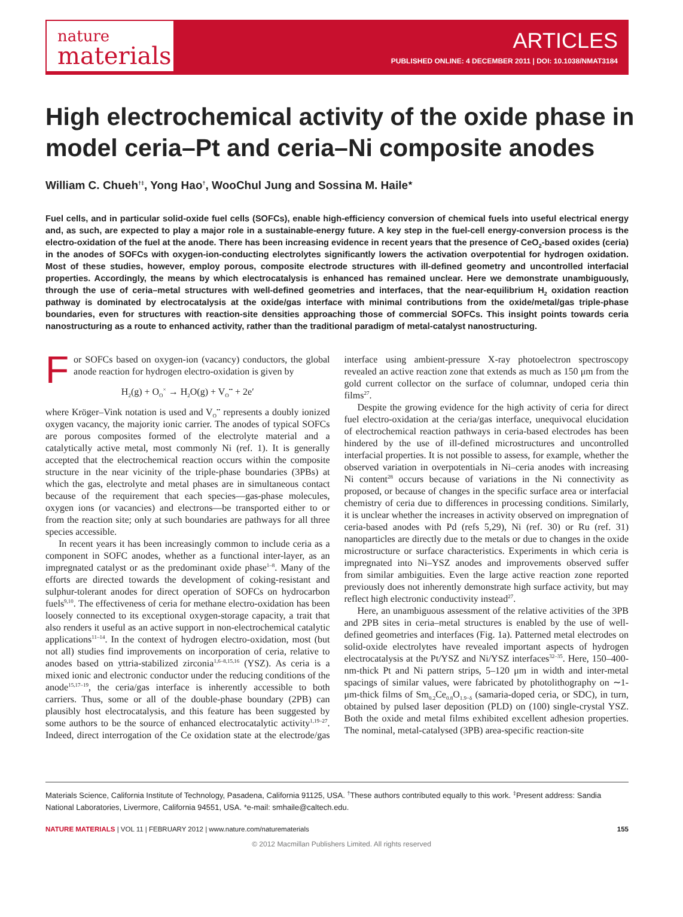nature
materials
ARTICLES
PUBLISHED ONLINE: 4 DECEMBER 2011 | DOI: 10.1038/NMAT3184
High electrochemical activity of the oxide phase in model ceria–Pt and ceria–Ni composite anodes
William C. Chueh<sup>†‡</sup>, Yong Hao<sup>†</sup>, WooChul Jung and Sossina M. Haile<sup>★</sup>
Fuel cells, and in particular solid-oxide fuel cells (SOFCs), enable high-efficiency conversion of chemical fuels into useful electrical energy and, as such, are expected to play a major role in a sustainable-energy future. A key step in the fuel-cell energy-conversion process is the electro-oxidation of the fuel at the anode. There has been increasing evidence in recent years that the presence of CeO<sub>2</sub>-based oxides (ceria) in the anodes of SOFCs with oxygen-ion-conducting electrolytes significantly lowers the activation overpotential for hydrogen oxidation. Most of these studies, however, employ porous, composite electrode structures with ill-defined geometry and uncontrolled interfacial properties. Accordingly, the means by which electrocatalysis is enhanced has remained unclear. Here we demonstrate unambiguously, through the use of ceria–metal structures with well-defined geometries and interfaces, that the near-equilibrium H<sub>2</sub> oxidation reaction pathway is dominated by electrocatalysis at the oxide/gas interface with minimal contributions from the oxide/metal/gas triple-phase boundaries, even for structures with reaction-site densities approaching those of commercial SOFCs. This insight points towards ceria nanostructuring as a route to enhanced activity, rather than the traditional paradigm of metal-catalyst nanostructuring.
For SOFCs based on oxygen-ion (vacancy) conductors, the global anode reaction for hydrogen electro-oxidation is given by
H<sub>2</sub>(g) + O<sub>O</sub><sup>×</sup> → H<sub>2</sub>O(g) + V<sub>O</sub><sup>••</sup> + 2e′
where Kröger–Vink notation is used and V<sub>O</sub><sup>••</sup> represents a doubly ionized oxygen vacancy, the majority ionic carrier. The anodes of typical SOFCs are porous composites formed of the electrolyte material and a catalytically active metal, most commonly Ni (ref. 1). It is generally accepted that the electrochemical reaction occurs within the composite structure in the near vicinity of the triple-phase boundaries (3PBs) at which the gas, electrolyte and metal phases are in simultaneous contact because of the requirement that each species—gas-phase molecules, oxygen ions (or vacancies) and electrons—be transported either to or from the reaction site; only at such boundaries are pathways for all three species accessible.
In recent years it has been increasingly common to include ceria as a component in SOFC anodes, whether as a functional inter-layer, as an impregnated catalyst or as the predominant oxide phase<sup>1–8</sup>. Many of the efforts are directed towards the development of coking-resistant and sulphur-tolerant anodes for direct operation of SOFCs on hydrocarbon fuels<sup>9,10</sup>. The effectiveness of ceria for methane electro-oxidation has been loosely connected to its exceptional oxygen-storage capacity, a trait that also renders it useful as an active support in non-electrochemical catalytic applications<sup>11–14</sup>. In the context of hydrogen electro-oxidation, most (but not all) studies find improvements on incorporation of ceria, relative to anodes based on yttria-stabilized zirconia<sup>1,6–8,15,16</sup> (YSZ). As ceria is a mixed ionic and electronic conductor under the reducing conditions of the anode<sup>15,17–19</sup>, the ceria/gas interface is inherently accessible to both carriers. Thus, some or all of the double-phase boundary (2PB) can plausibly host electrocatalysis, and this feature has been suggested by some authors to be the source of enhanced electrocatalytic activity<sup>1,19–27</sup>. Indeed, direct interrogation of the Ce oxidation state at the electrode/gas interface using ambient-pressure X-ray photoelectron spectroscopy revealed an active reaction zone that extends as much as 150 μm from the gold current collector on the surface of columnar, undoped ceria thin films<sup>27</sup>.
Despite the growing evidence for the high activity of ceria for direct fuel electro-oxidation at the ceria/gas interface, unequivocal elucidation of electrochemical reaction pathways in ceria-based electrodes has been hindered by the use of ill-defined microstructures and uncontrolled interfacial properties. It is not possible to assess, for example, whether the observed variation in overpotentials in Ni–ceria anodes with increasing Ni content<sup>28</sup> occurs because of variations in the Ni connectivity as proposed, or because of changes in the specific surface area or interfacial chemistry of ceria due to differences in processing conditions. Similarly, it is unclear whether the increases in activity observed on impregnation of ceria-based anodes with Pd (refs 5,29), Ni (ref. 30) or Ru (ref. 31) nanoparticles are directly due to the metals or due to changes in the oxide microstructure or surface characteristics. Experiments in which ceria is impregnated into Ni–YSZ anodes and improvements observed suffer from similar ambiguities. Even the large active reaction zone reported previously does not inherently demonstrate high surface activity, but may reflect high electronic conductivity instead<sup>27</sup>.
Here, an unambiguous assessment of the relative activities of the 3PB and 2PB sites in ceria–metal structures is enabled by the use of well-defined geometries and interfaces (Fig. 1a). Patterned metal electrodes on solid-oxide electrolytes have revealed important aspects of hydrogen electrocatalysis at the Pt/YSZ and Ni/YSZ interfaces<sup>32–35</sup>. Here, 150–400-nm-thick Pt and Ni pattern strips, 5–120 μm in width and inter-metal spacings of similar values, were fabricated by photolithography on ∼1-μm-thick films of Sm<sub>0.2</sub>Ce<sub>0.8</sub>O<sub>1.9−δ</sub> (samaria-doped ceria, or SDC), in turn, obtained by pulsed laser deposition (PLD) on (100) single-crystal YSZ. Both the oxide and metal films exhibited excellent adhesion properties. The nominal, metal-catalysed (3PB) area-specific reaction-site
Materials Science, California Institute of Technology, Pasadena, California 91125, USA. <sup>†</sup>These authors contributed equally to this work. <sup>‡</sup>Present address: Sandia National Laboratories, Livermore, California 94551, USA. *e-mail: smhaile@caltech.edu.
NATURE MATERIALS | VOL 11 | FEBRUARY 2012 | www.nature.com/naturematerials 155
© 2012 Macmillan Publishers Limited. All rights reserved